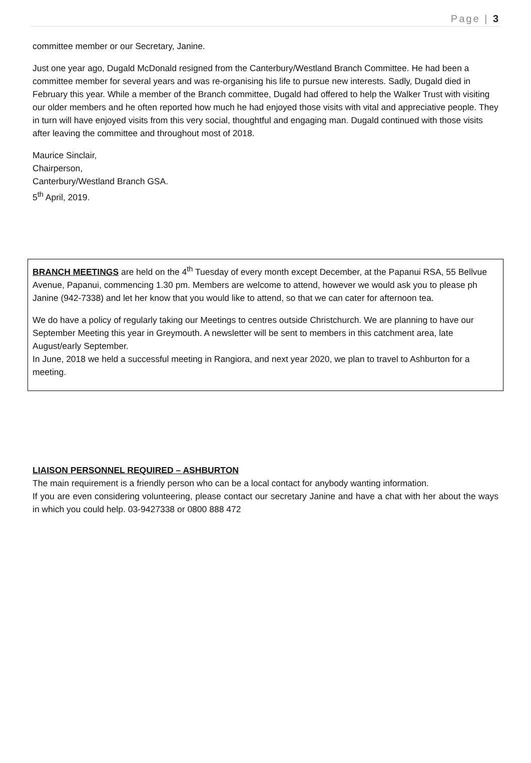Page | 3
committee member or our Secretary, Janine.
Just one year ago, Dugald McDonald resigned from the Canterbury/Westland Branch Committee. He had been a committee member for several years and was re-organising his life to pursue new interests. Sadly, Dugald died in February this year. While a member of the Branch committee, Dugald had offered to help the Walker Trust with visiting our older members and he often reported how much he had enjoyed those visits with vital and appreciative people. They in turn will have enjoyed visits from this very social, thoughtful and engaging man. Dugald continued with those visits after leaving the committee and throughout most of 2018.
Maurice Sinclair,
Chairperson,
Canterbury/Westland Branch GSA.
5<sup>th</sup> April, 2019.
BRANCH MEETINGS are held on the 4<sup>th</sup> Tuesday of every month except December, at the Papanui RSA, 55 Bellvue Avenue, Papanui, commencing 1.30 pm. Members are welcome to attend, however we would ask you to please ph Janine (942-7338) and let her know that you would like to attend, so that we can cater for afternoon tea.
We do have a policy of regularly taking our Meetings to centres outside Christchurch. We are planning to have our September Meeting this year in Greymouth. A newsletter will be sent to members in this catchment area, late August/early September.
In June, 2018 we held a successful meeting in Rangiora, and next year 2020, we plan to travel to Ashburton for a meeting.
LIAISON PERSONNEL REQUIRED – ASHBURTON
The main requirement is a friendly person who can be a local contact for anybody wanting information.
If you are even considering volunteering, please contact our secretary Janine and have a chat with her about the ways in which you could help. 03-9427338 or 0800 888 472